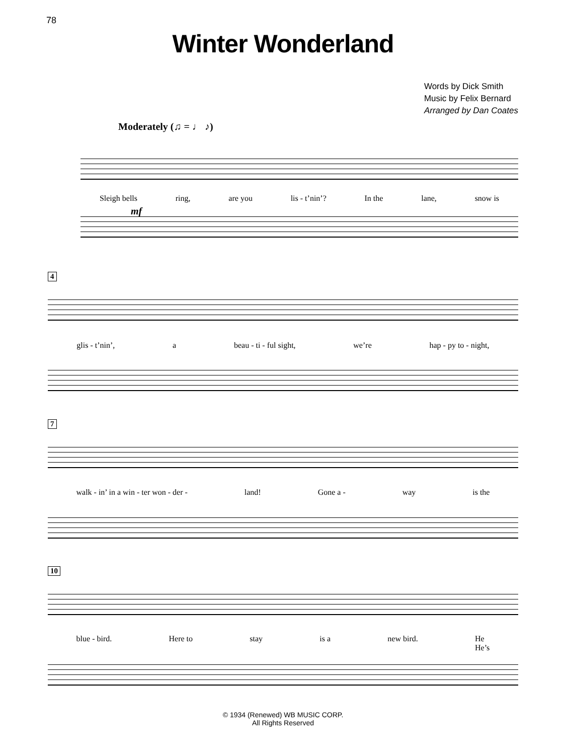78
Winter Wonderland
Words by Dick Smith
Music by Felix Bernard
Arranged by Dan Coates
Moderately (♫ = ♩ ♪)
Sleigh bells ring, are you lis - t’nin’? In the lane, snow is
mf
4
glis - t’nin’, a beau - ti - ful sight, we’re hap - py to - night,
7
walk - in’ in a win - ter won - der - land! Gone a - way is the
10
blue - bird. Here to stay is a new bird. He
He’s
© 1934 (Renewed) WB MUSIC CORP.
All Rights Reserved